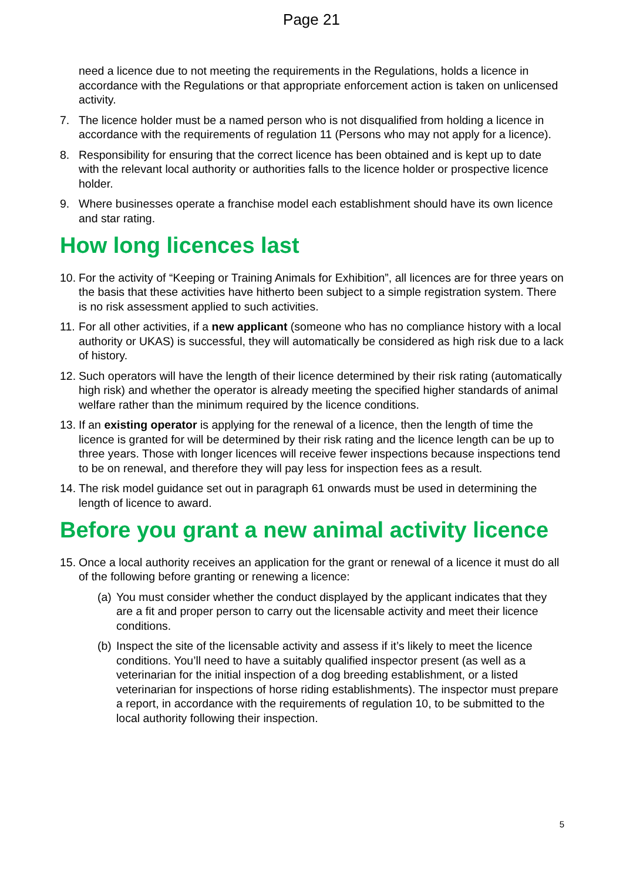Page 21
need a licence due to not meeting the requirements in the Regulations, holds a licence in accordance with the Regulations or that appropriate enforcement action is taken on unlicensed activity.
7. The licence holder must be a named person who is not disqualified from holding a licence in accordance with the requirements of regulation 11 (Persons who may not apply for a licence).
8. Responsibility for ensuring that the correct licence has been obtained and is kept up to date with the relevant local authority or authorities falls to the licence holder or prospective licence holder.
9. Where businesses operate a franchise model each establishment should have its own licence and star rating.
How long licences last
10. For the activity of “Keeping or Training Animals for Exhibition”, all licences are for three years on the basis that these activities have hitherto been subject to a simple registration system. There is no risk assessment applied to such activities.
11. For all other activities, if a new applicant (someone who has no compliance history with a local authority or UKAS) is successful, they will automatically be considered as high risk due to a lack of history.
12. Such operators will have the length of their licence determined by their risk rating (automatically high risk) and whether the operator is already meeting the specified higher standards of animal welfare rather than the minimum required by the licence conditions.
13. If an existing operator is applying for the renewal of a licence, then the length of time the licence is granted for will be determined by their risk rating and the licence length can be up to three years. Those with longer licences will receive fewer inspections because inspections tend to be on renewal, and therefore they will pay less for inspection fees as a result.
14. The risk model guidance set out in paragraph 61 onwards must be used in determining the length of licence to award.
Before you grant a new animal activity licence
15. Once a local authority receives an application for the grant or renewal of a licence it must do all of the following before granting or renewing a licence:
(a) You must consider whether the conduct displayed by the applicant indicates that they are a fit and proper person to carry out the licensable activity and meet their licence conditions.
(b) Inspect the site of the licensable activity and assess if it’s likely to meet the licence conditions. You’ll need to have a suitably qualified inspector present (as well as a veterinarian for the initial inspection of a dog breeding establishment, or a listed veterinarian for inspections of horse riding establishments). The inspector must prepare a report, in accordance with the requirements of regulation 10, to be submitted to the local authority following their inspection.
5